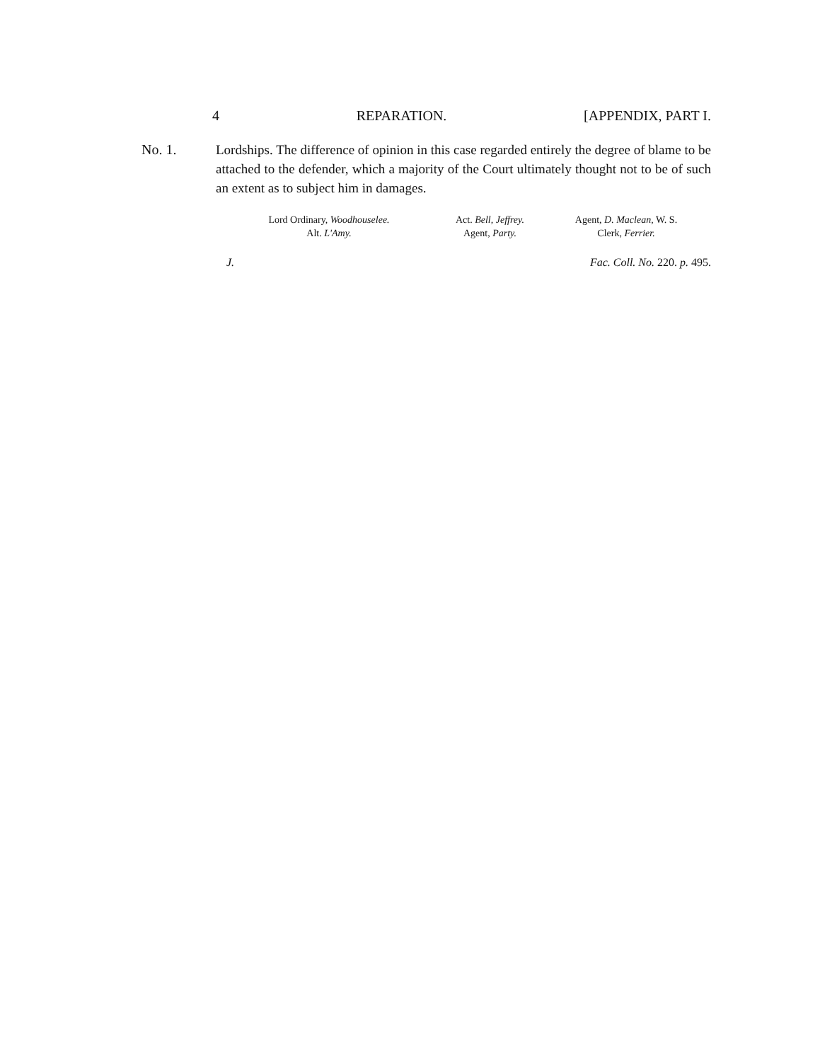4 REPARATION. [APPENDIX, PART I.
No. 1.
Lordships. The difference of opinion in this case regarded entirely the degree of blame to be attached to the defender, which a majority of the Court ultimately thought not to be of such an extent as to subject him in damages.
Lord Ordinary, Woodhouselee.
Alt. L'Amy.
Act. Bell, Jeffrey.
Agent, Party.
Agent, D. Maclean, W. S.
Clerk, Ferrier.
J. Fac. Coll. No. 220. p. 495.